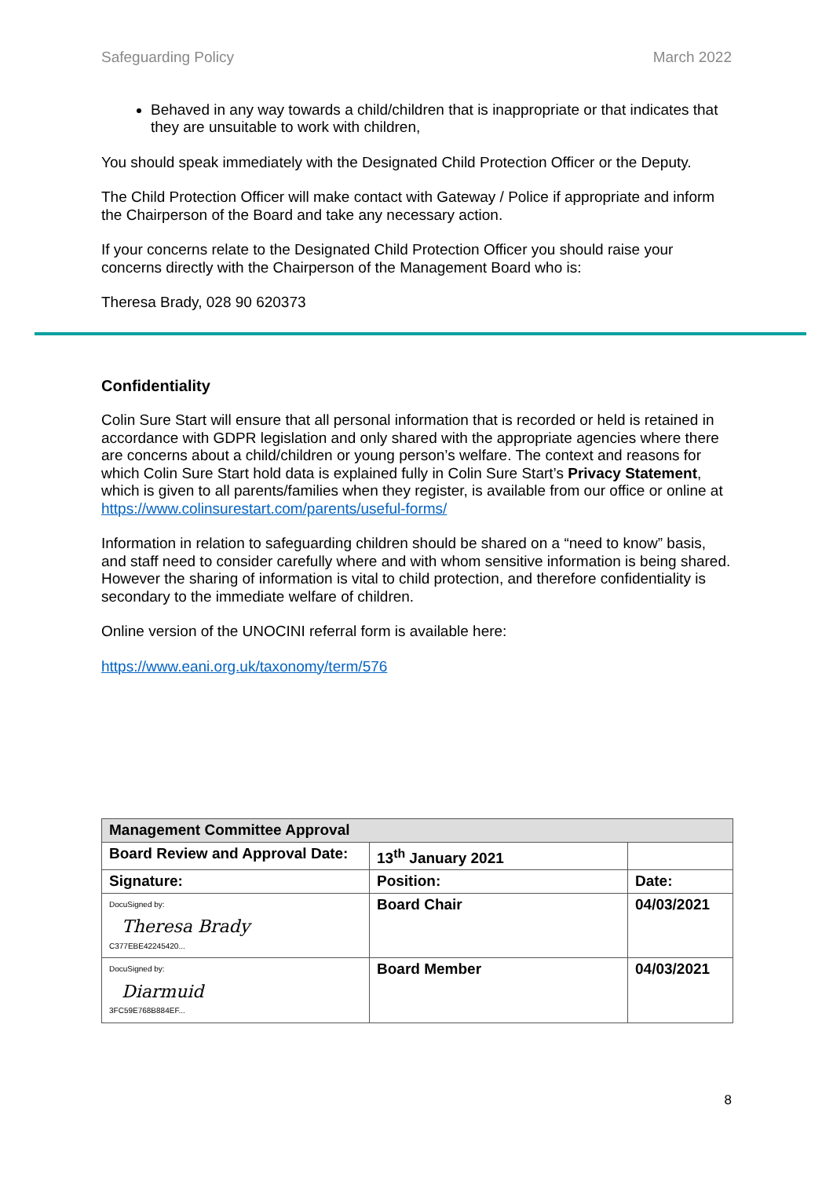Safeguarding Policy March 2022
Behaved in any way towards a child/children that is inappropriate or that indicates that they are unsuitable to work with children,
You should speak immediately with the Designated Child Protection Officer or the Deputy.
The Child Protection Officer will make contact with Gateway / Police if appropriate and inform the Chairperson of the Board and take any necessary action.
If your concerns relate to the Designated Child Protection Officer you should raise your concerns directly with the Chairperson of the Management Board who is:
Theresa Brady, 028 90 620373
Confidentiality
Colin Sure Start will ensure that all personal information that is recorded or held is retained in accordance with GDPR legislation and only shared with the appropriate agencies where there are concerns about a child/children or young person’s welfare. The context and reasons for which Colin Sure Start hold data is explained fully in Colin Sure Start’s Privacy Statement, which is given to all parents/families when they register, is available from our office or online at https://www.colinsurestart.com/parents/useful-forms/
Information in relation to safeguarding children should be shared on a “need to know” basis, and staff need to consider carefully where and with whom sensitive information is being shared. However the sharing of information is vital to child protection, and therefore confidentiality is secondary to the immediate welfare of children.
Online version of the UNOCINI referral form is available here:
https://www.eani.org.uk/taxonomy/term/576
| Management Committee Approval | | |
| Board Review and Approval Date: | 13<sup>th</sup> January 2021 | |
| Signature: | Position: | Date: |
| DocuSigned by: Theresa Brady C377EBE42245420... | Board Chair | 04/03/2021 |
| DocuSigned by: Diarmuid 3FC59E768B884EF... | Board Member | 04/03/2021 |
8